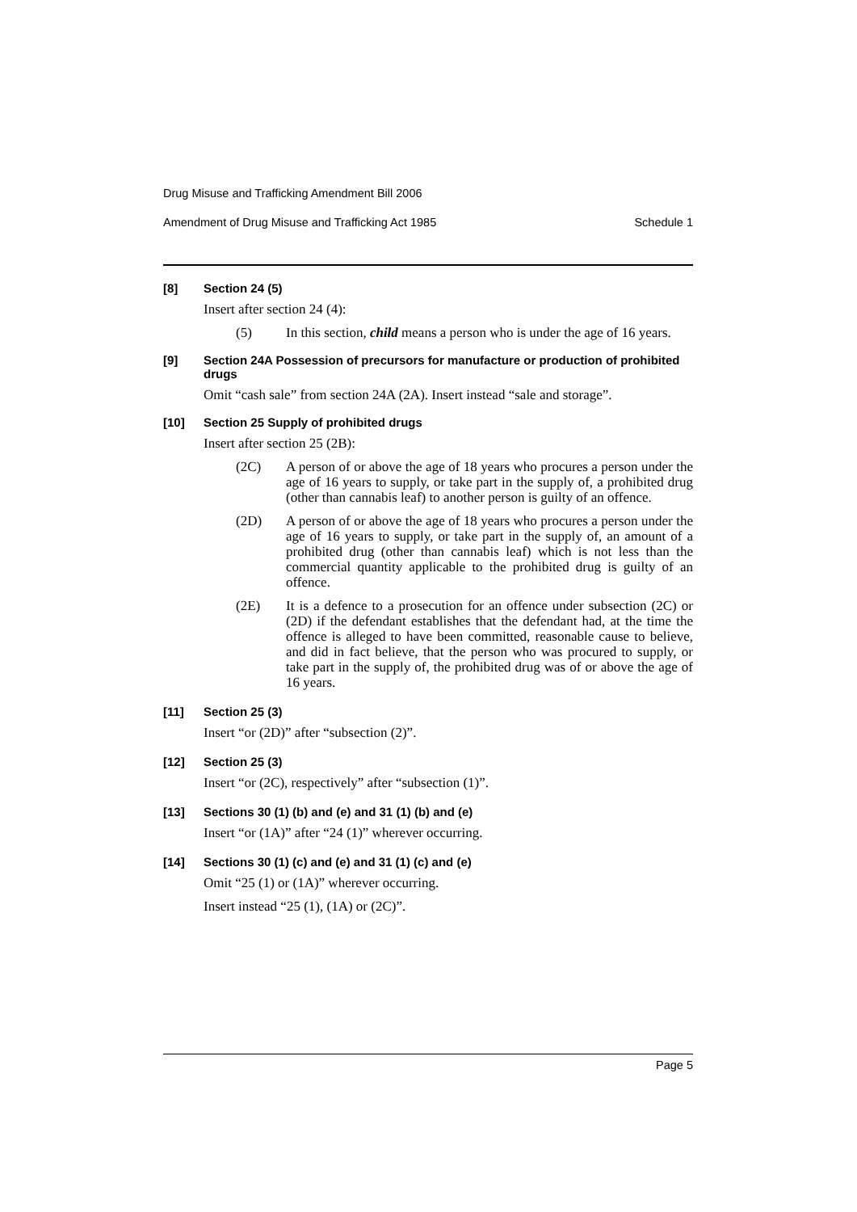Drug Misuse and Trafficking Amendment Bill 2006
Amendment of Drug Misuse and Trafficking Act 1985 Schedule 1
[8] Section 24 (5)
Insert after section 24 (4):
(5) In this section, child means a person who is under the age of 16 years.
[9] Section 24A Possession of precursors for manufacture or production of prohibited drugs
Omit “cash sale” from section 24A (2A). Insert instead “sale and storage”.
[10] Section 25 Supply of prohibited drugs
Insert after section 25 (2B):
(2C) A person of or above the age of 18 years who procures a person under the age of 16 years to supply, or take part in the supply of, a prohibited drug (other than cannabis leaf) to another person is guilty of an offence.
(2D) A person of or above the age of 18 years who procures a person under the age of 16 years to supply, or take part in the supply of, an amount of a prohibited drug (other than cannabis leaf) which is not less than the commercial quantity applicable to the prohibited drug is guilty of an offence.
(2E) It is a defence to a prosecution for an offence under subsection (2C) or (2D) if the defendant establishes that the defendant had, at the time the offence is alleged to have been committed, reasonable cause to believe, and did in fact believe, that the person who was procured to supply, or take part in the supply of, the prohibited drug was of or above the age of 16 years.
[11] Section 25 (3)
Insert “or (2D)” after “subsection (2)”.
[12] Section 25 (3)
Insert “or (2C), respectively” after “subsection (1)”.
[13] Sections 30 (1) (b) and (e) and 31 (1) (b) and (e)
Insert “or (1A)” after “24 (1)” wherever occurring.
[14] Sections 30 (1) (c) and (e) and 31 (1) (c) and (e)
Omit “25 (1) or (1A)” wherever occurring.
Insert instead “25 (1), (1A) or (2C)”.
Page 5